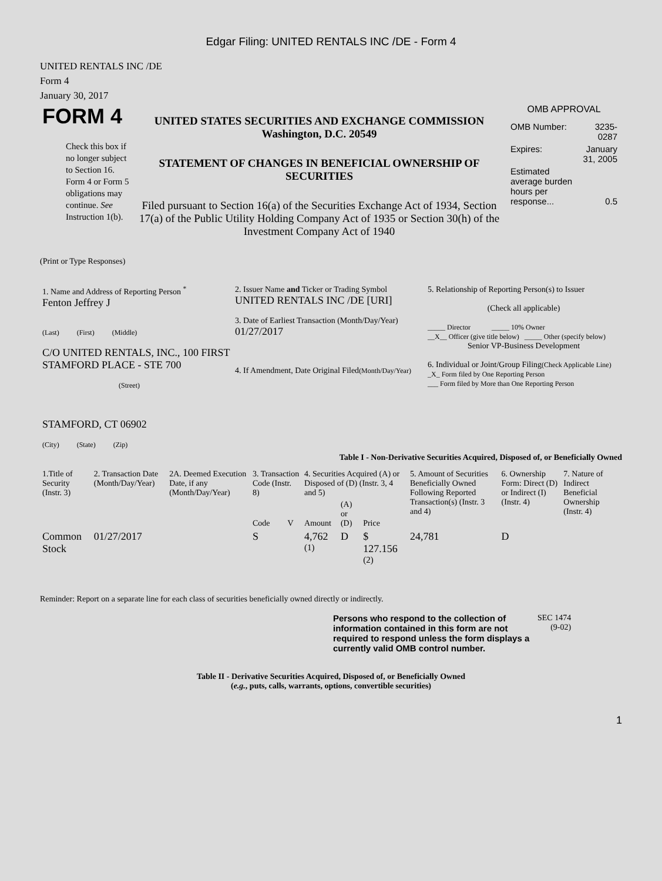Edgar Filing: UNITED RENTALS INC /DE - Form 4
UNITED RENTALS INC /DE
Form 4
January 30, 2017
| FORM 4 Check this box if no longer subject to Section 16. Form 4 or Form 5 obligations may continue. See Instruction 1(b). | UNITED STATES SECURITIES AND EXCHANGE COMMISSION Washington, D.C. 20549 STATEMENT OF CHANGES IN BENEFICIAL OWNERSHIP OF SECURITIES Filed pursuant to Section 16(a) of the Securities Exchange Act of 1934, Section 17(a) of the Public Utility Holding Company Act of 1935 or Section 30(h) of the Investment Company Act of 1940 | OMB APPROVAL / OMB Number: / 3235-0287 / / Expires: / January 31, 2005 / / Estimated average burden hours per response... / 0.5 / |
(Print or Type Responses)
| 1. Name and Address of Reporting Person <sup>*</sup> Fenton Jeffrey J (Last) (First) (Middle) C/O UNITED RENTALS, INC., 100 FIRST STAMFORD PLACE - STE 700 (Street) STAMFORD, CT 06902 (City) (State) (Zip) | 2. Issuer Name and Ticker or Trading Symbol UNITED RENTALS INC /DE [URI] 3. Date of Earliest Transaction (Month/Day/Year) 01/27/2017 4. If Amendment, Date Original Filed (Month/Day/Year) | 5. Relationship of Reporting Person(s) to Issuer (Check all applicable) _____ Director _____ 10% Owner __X__ Officer (give title below) _____ Other (specify below) Senior VP-Business Development 6. Individual or Joint/Group Filing (Check Applicable Line) _X_ Form filed by One Reporting Person ___ Form filed by More than One Reporting Person |
Table I - Non-Derivative Securities Acquired, Disposed of, or Beneficially Owned
| 1.Title of Security (Instr. 3) | 2. Transaction Date (Month/Day/Year) | 2A. Deemed Execution Date, if any (Month/Day/Year) | 3. Transaction Code (Instr. 8) | | 4. Securities Acquired (A) or Disposed of (D) (Instr. 3, 4 and 5) | | | 5. Amount of Securities Beneficially Owned Following Reported Transaction(s) (Instr. 3 and 4) | 6. Ownership Form: Direct (D) or Indirect (I) (Instr. 4) | 7. Nature of Indirect Beneficial Ownership (Instr. 4) |
| --- | --- | --- | --- | --- | --- | --- | --- | --- | --- | --- |
| | | | Code | V | Amount | (A) or (D) | Price | | | |
| Common Stock | 01/27/2017 | | S | | 4,762 <sup>(1)</sup> | D | $ 127.156 <sup>(2)</sup> | 24,781 | D | |
Reminder: Report on a separate line for each class of securities beneficially owned directly or indirectly.
| Persons who respond to the collection of information contained in this form are not required to respond unless the form displays a currently valid OMB control number. | SEC 1474 (9-02) |
Table II - Derivative Securities Acquired, Disposed of, or Beneficially Owned
(e.g., puts, calls, warrants, options, convertible securities)
1